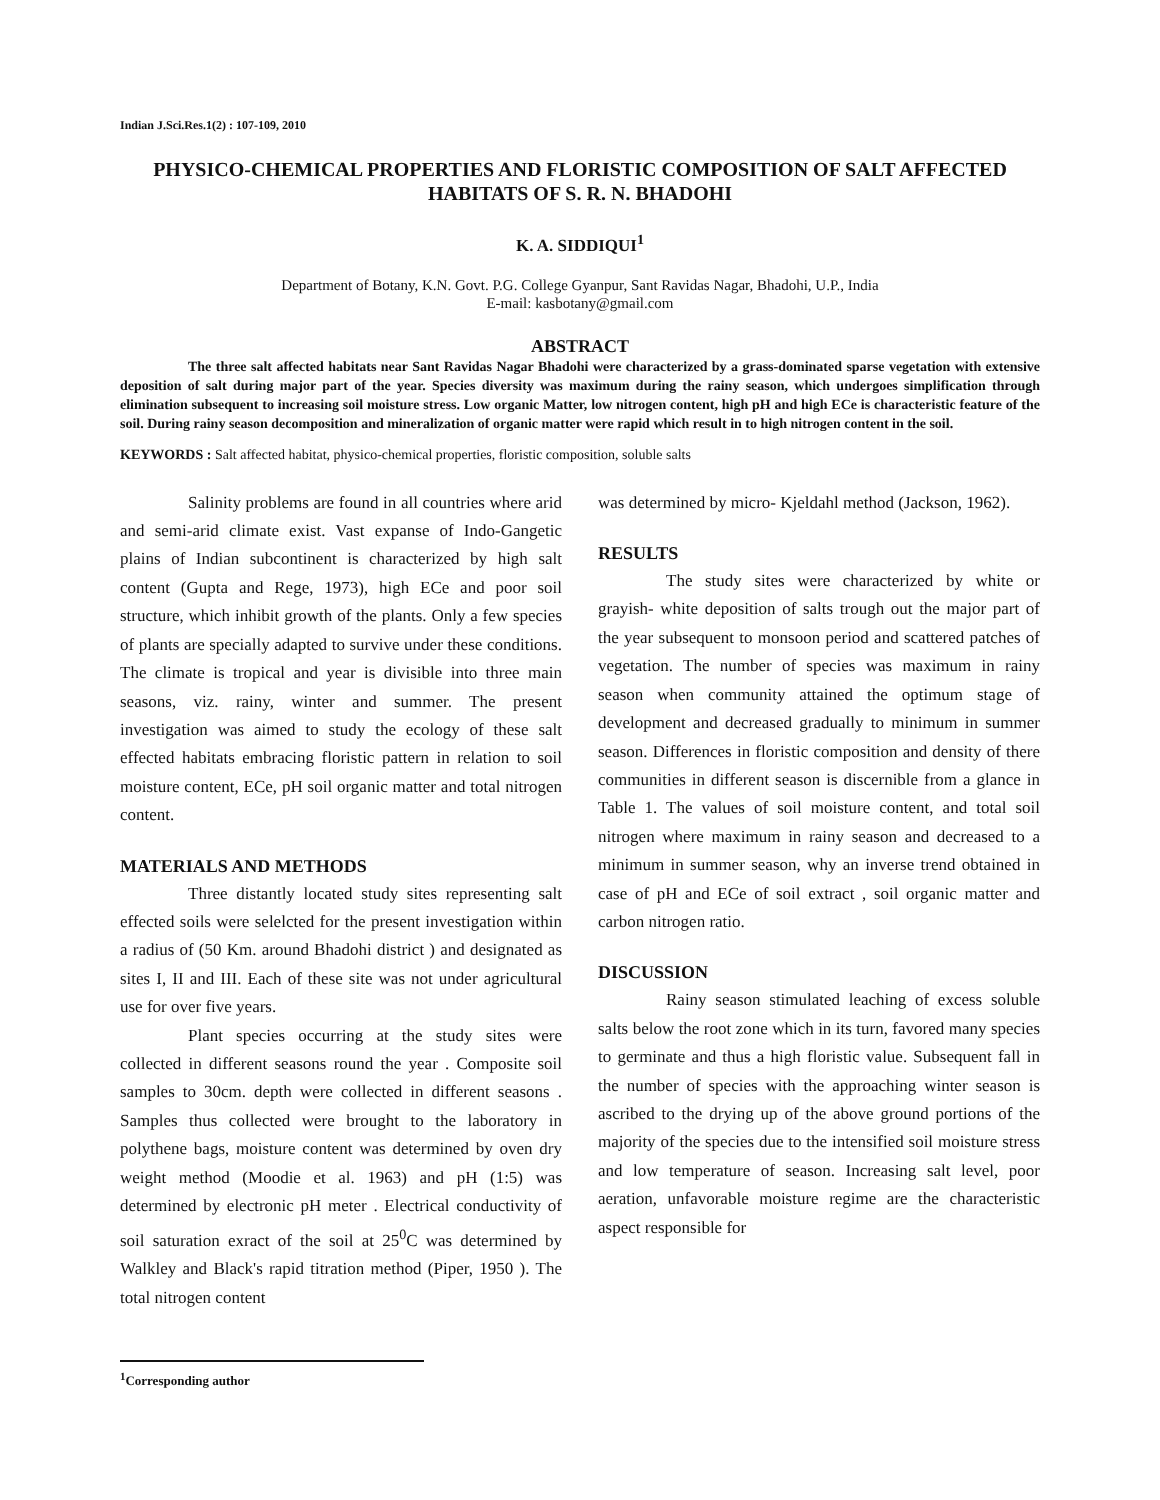Indian J.Sci.Res.1(2) : 107-109, 2010
PHYSICO-CHEMICAL PROPERTIES AND FLORISTIC COMPOSITION OF SALT AFFECTED HABITATS OF S. R. N. BHADOHI
K. A. SIDDIQUI<sup>1</sup>
Department of Botany, K.N. Govt. P.G. College Gyanpur, Sant Ravidas Nagar, Bhadohi, U.P., India
E-mail: kasbotany@gmail.com
ABSTRACT
The three salt affected habitats near Sant Ravidas Nagar Bhadohi were characterized by a grass-dominated sparse vegetation with extensive deposition of salt during major part of the year. Species diversity was maximum during the rainy season, which undergoes simplification through elimination subsequent to increasing soil moisture stress. Low organic Matter, low nitrogen content, high pH and high ECe is characteristic feature of the soil. During rainy season decomposition and mineralization of organic matter were rapid which result in to high nitrogen content in the soil.
KEYWORDS : Salt affected habitat, physico-chemical properties, floristic composition, soluble salts
Salinity problems are found in all countries where arid and semi-arid climate exist. Vast expanse of Indo-Gangetic plains of Indian subcontinent is characterized by high salt content (Gupta and Rege, 1973), high ECe and poor soil structure, which inhibit growth of the plants. Only a few species of plants are specially adapted to survive under these conditions. The climate is tropical and year is divisible into three main seasons, viz. rainy, winter and summer. The present investigation was aimed to study the ecology of these salt effected habitats embracing floristic pattern in relation to soil moisture content, ECe, pH soil organic matter and total nitrogen content.
MATERIALS AND METHODS
Three distantly located study sites representing salt effected soils were selelcted for the present investigation within a radius of (50 Km. around Bhadohi district ) and designated as sites I, II and III. Each of these site was not under agricultural use for over five years.
Plant species occurring at the study sites were collected in different seasons round the year . Composite soil samples to 30cm. depth were collected in different seasons . Samples thus collected were brought to the laboratory in polythene bags, moisture content was determined by oven dry weight method (Moodie et al. 1963) and pH (1:5) was determined by electronic pH meter . Electrical conductivity of soil saturation exract of the soil at 25<sup>0</sup>C was determined by Walkley and Black's rapid titration method (Piper, 1950 ). The total nitrogen content
was determined by micro- Kjeldahl method (Jackson, 1962).
RESULTS
The study sites were characterized by white or grayish- white deposition of salts trough out the major part of the year subsequent to monsoon period and scattered patches of vegetation. The number of species was maximum in rainy season when community attained the optimum stage of development and decreased gradually to minimum in summer season. Differences in floristic composition and density of there communities in different season is discernible from a glance in Table 1. The values of soil moisture content, and total soil nitrogen where maximum in rainy season and decreased to a minimum in summer season, why an inverse trend obtained in case of pH and ECe of soil extract , soil organic matter and carbon nitrogen ratio.
DISCUSSION
Rainy season stimulated leaching of excess soluble salts below the root zone which in its turn, favored many species to germinate and thus a high floristic value. Subsequent fall in the number of species with the approaching winter season is ascribed to the drying up of the above ground portions of the majority of the species due to the intensified soil moisture stress and low temperature of season. Increasing salt level, poor aeration, unfavorable moisture regime are the characteristic aspect responsible for
<sup>1</sup> Corresponding author